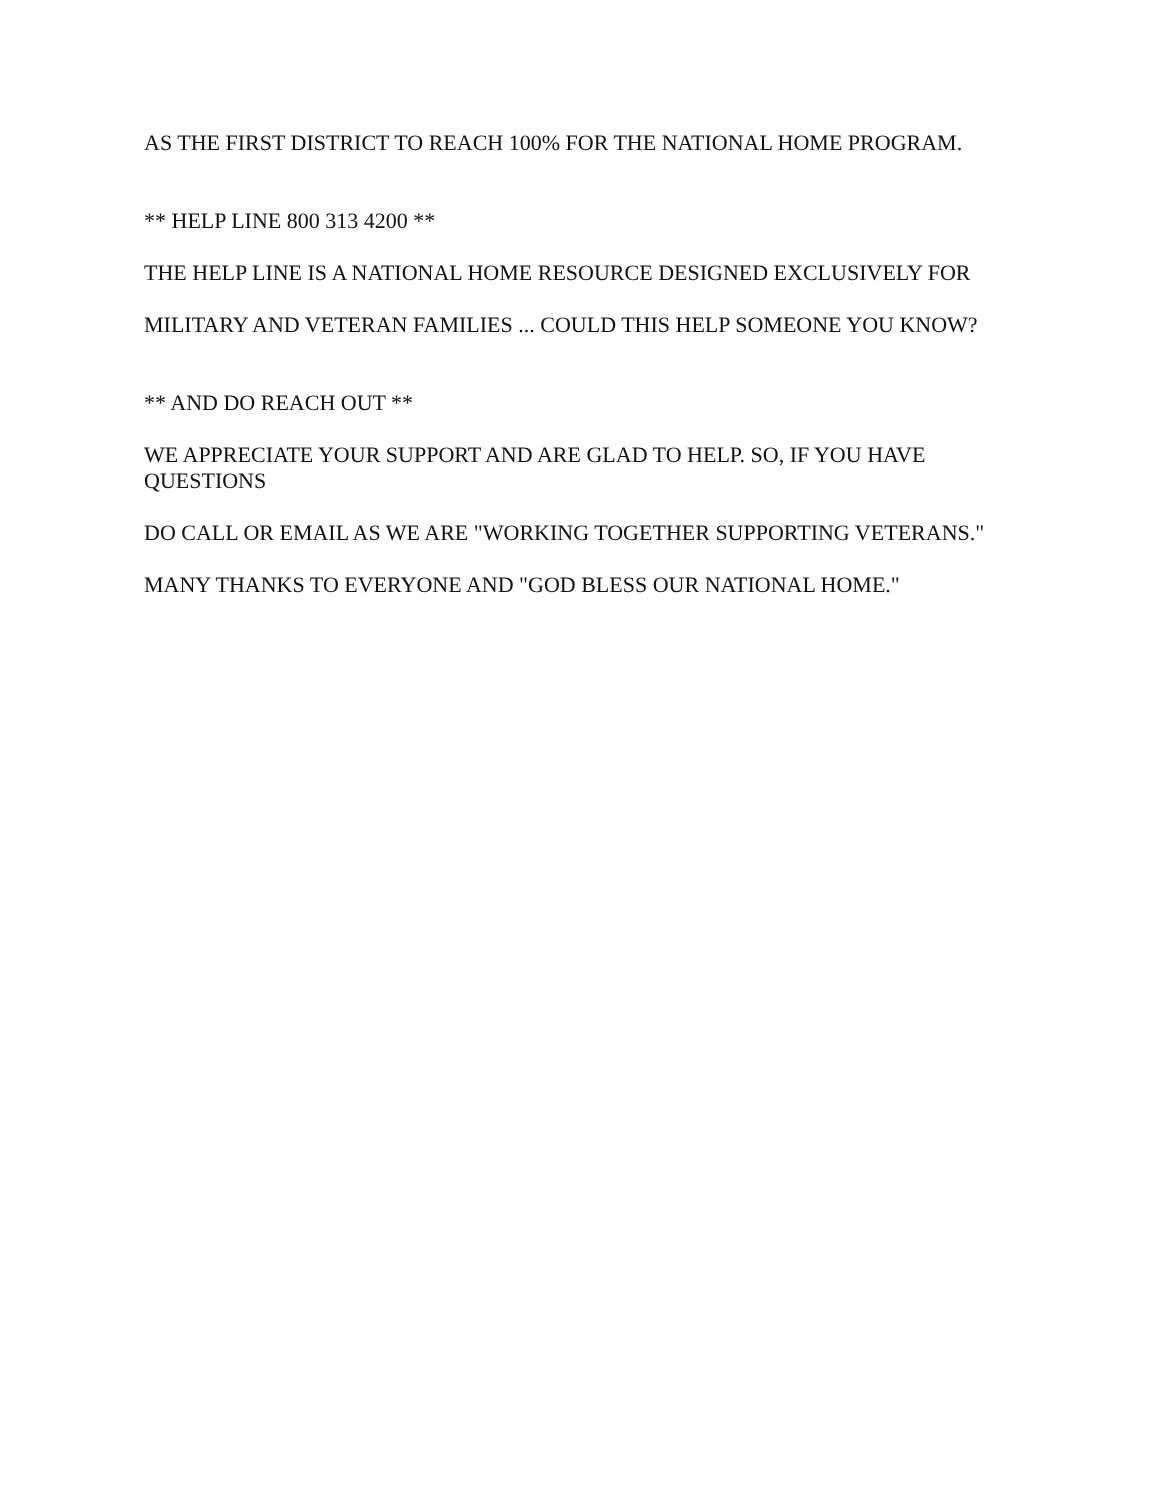AS THE FIRST DISTRICT TO REACH 100% FOR THE NATIONAL HOME PROGRAM.
** HELP LINE 800 313 4200 **
THE HELP LINE IS A NATIONAL HOME RESOURCE DESIGNED EXCLUSIVELY FOR
MILITARY AND VETERAN FAMILIES ... COULD THIS HELP SOMEONE YOU KNOW?
** AND DO REACH OUT **
WE APPRECIATE YOUR SUPPORT AND ARE GLAD TO HELP. SO, IF YOU HAVE QUESTIONS
DO CALL OR EMAIL AS WE ARE "WORKING TOGETHER SUPPORTING VETERANS."
MANY THANKS TO EVERYONE AND "GOD BLESS OUR NATIONAL HOME."